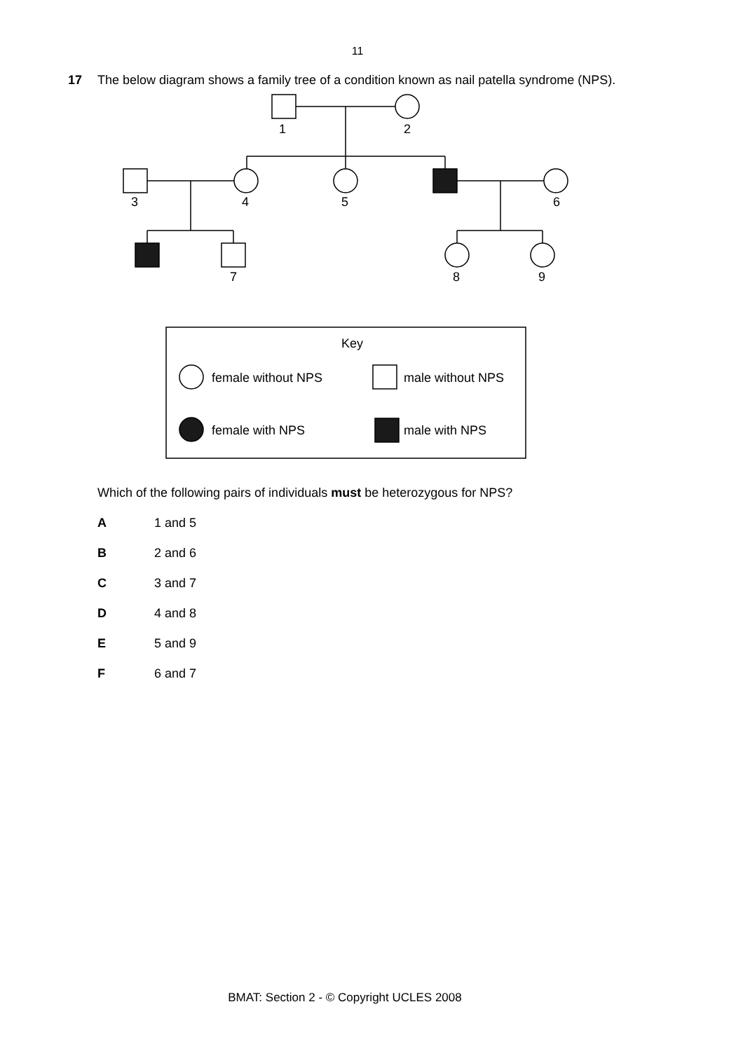11
17 The below diagram shows a family tree of a condition known as nail patella syndrome (NPS).
1
2
3
4
5
6
7
8
9
Key
female without NPS
male without NPS
female with NPS
male with NPS
Which of the following pairs of individuals must be heterozygous for NPS?
A 1 and 5
B 2 and 6
C 3 and 7
D 4 and 8
E 5 and 9
F 6 and 7
BMAT: Section 2 - © Copyright UCLES 2008